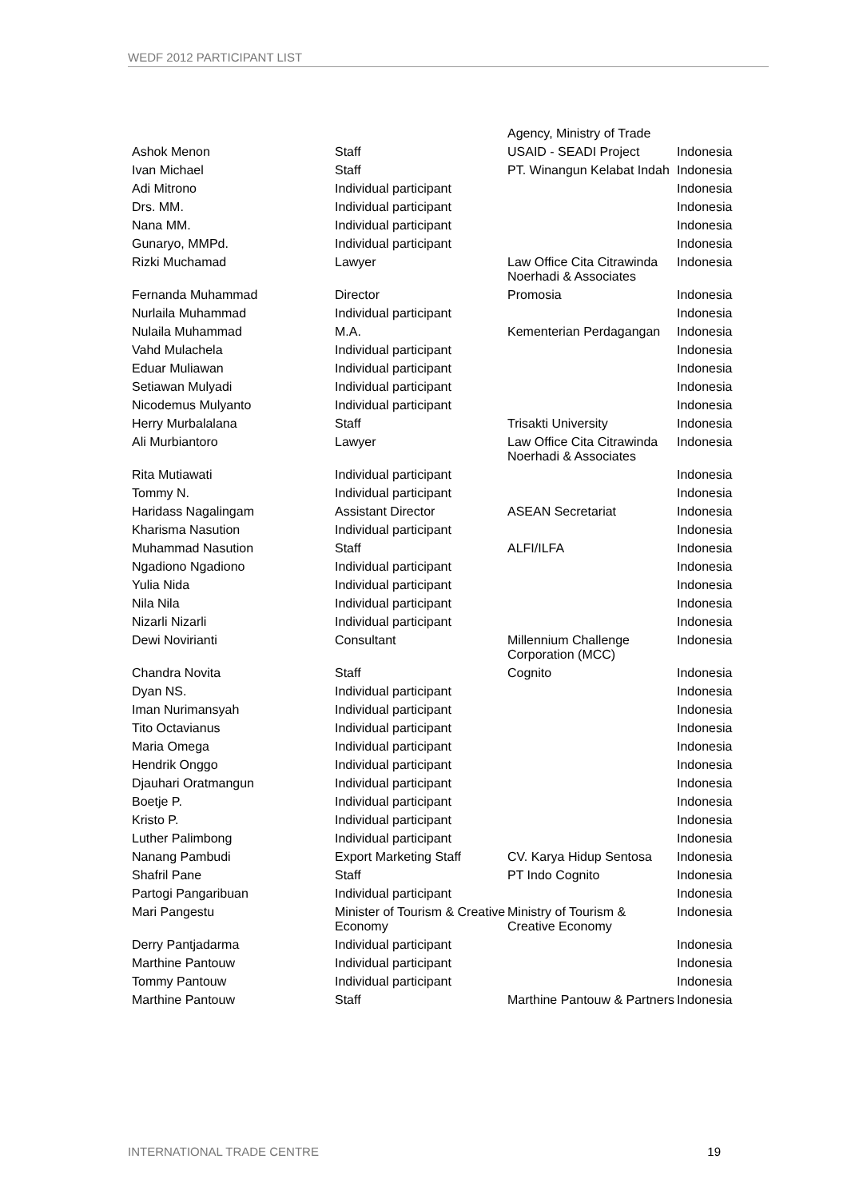WEDF 2012 PARTICIPANT LIST
| | | Agency, Ministry of Trade | |
| Ashok Menon | Staff | USAID - SEADI Project | Indonesia |
| Ivan Michael | Staff | PT. Winangun Kelabat Indah | Indonesia |
| Adi Mitrono | Individual participant | | Indonesia |
| Drs. MM. | Individual participant | | Indonesia |
| Nana MM. | Individual participant | | Indonesia |
| Gunaryo, MMPd. | Individual participant | | Indonesia |
| Rizki Muchamad | Lawyer | Law Office Cita Citrawinda Noerhadi & Associates | Indonesia |
| Fernanda Muhammad | Director | Promosia | Indonesia |
| Nurlaila Muhammad | Individual participant | | Indonesia |
| Nulaila Muhammad | M.A. | Kementerian Perdagangan | Indonesia |
| Vahd Mulachela | Individual participant | | Indonesia |
| Eduar Muliawan | Individual participant | | Indonesia |
| Setiawan Mulyadi | Individual participant | | Indonesia |
| Nicodemus Mulyanto | Individual participant | | Indonesia |
| Herry Murbalalana | Staff | Trisakti University | Indonesia |
| Ali Murbiantoro | Lawyer | Law Office Cita Citrawinda Noerhadi & Associates | Indonesia |
| Rita Mutiawati | Individual participant | | Indonesia |
| Tommy N. | Individual participant | | Indonesia |
| Haridass Nagalingam | Assistant Director | ASEAN Secretariat | Indonesia |
| Kharisma Nasution | Individual participant | | Indonesia |
| Muhammad Nasution | Staff | ALFI/ILFA | Indonesia |
| Ngadiono Ngadiono | Individual participant | | Indonesia |
| Yulia Nida | Individual participant | | Indonesia |
| Nila Nila | Individual participant | | Indonesia |
| Nizarli Nizarli | Individual participant | | Indonesia |
| Dewi Novirianti | Consultant | Millennium Challenge Corporation (MCC) | Indonesia |
| Chandra Novita | Staff | Cognito | Indonesia |
| Dyan NS. | Individual participant | | Indonesia |
| Iman Nurimansyah | Individual participant | | Indonesia |
| Tito Octavianus | Individual participant | | Indonesia |
| Maria Omega | Individual participant | | Indonesia |
| Hendrik Onggo | Individual participant | | Indonesia |
| Djauhari Oratmangun | Individual participant | | Indonesia |
| Boetje P. | Individual participant | | Indonesia |
| Kristo P. | Individual participant | | Indonesia |
| Luther Palimbong | Individual participant | | Indonesia |
| Nanang Pambudi | Export Marketing Staff | CV. Karya Hidup Sentosa | Indonesia |
| Shafril Pane | Staff | PT Indo Cognito | Indonesia |
| Partogi Pangaribuan | Individual participant | | Indonesia |
| Mari Pangestu | Minister of Tourism & Creative Economy | Ministry of Tourism & Creative Economy | Indonesia |
| Derry Pantjadarma | Individual participant | | Indonesia |
| Marthine Pantouw | Individual participant | | Indonesia |
| Tommy Pantouw | Individual participant | | Indonesia |
| Marthine Pantouw | Staff | Marthine Pantouw & Partners | Indonesia |
INTERNATIONAL TRADE CENTRE 19